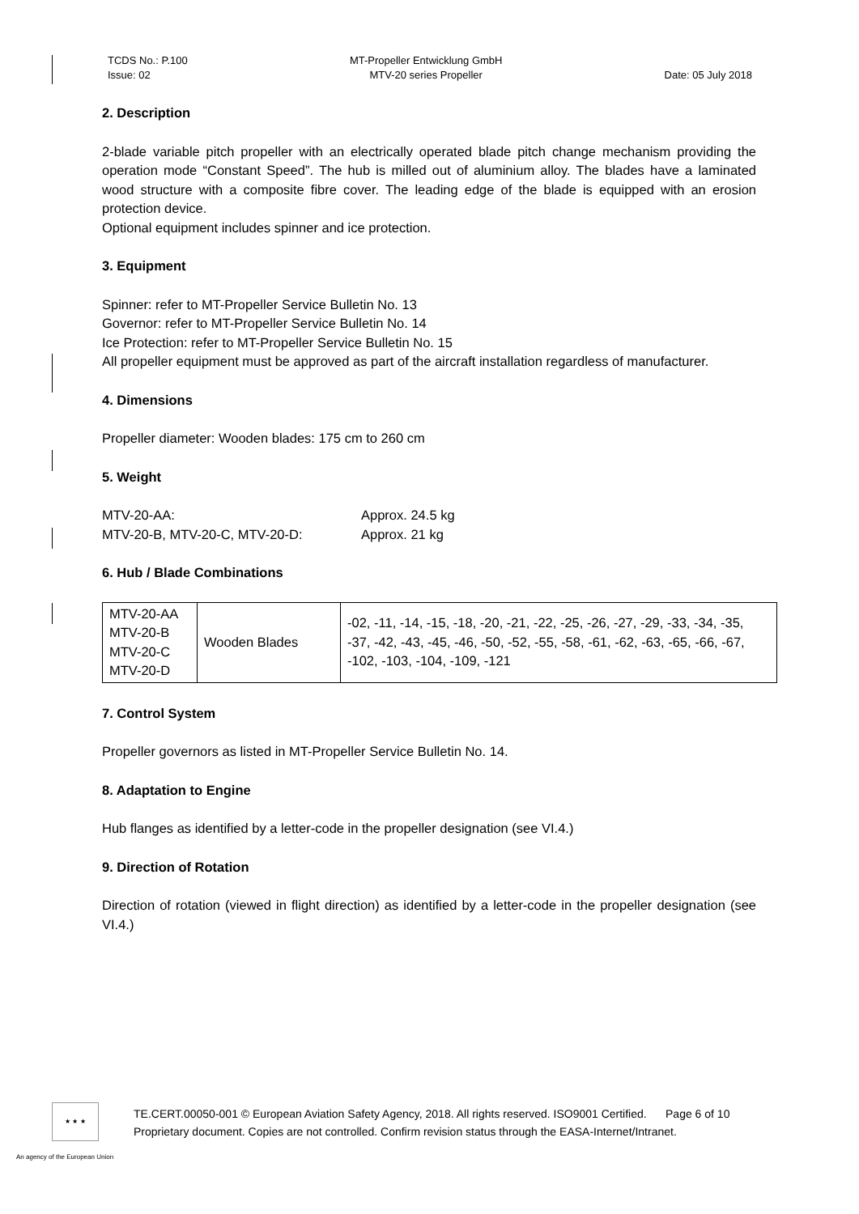TCDS No.: P.100
Issue: 02
MT-Propeller Entwicklung GmbH
MTV-20 series Propeller
Date: 05 July 2018
2. Description
2-blade variable pitch propeller with an electrically operated blade pitch change mechanism providing the operation mode “Constant Speed”. The hub is milled out of aluminium alloy. The blades have a laminated wood structure with a composite fibre cover. The leading edge of the blade is equipped with an erosion protection device.
Optional equipment includes spinner and ice protection.
3. Equipment
Spinner: refer to MT-Propeller Service Bulletin No. 13
Governor: refer to MT-Propeller Service Bulletin No. 14
Ice Protection: refer to MT-Propeller Service Bulletin No. 15
All propeller equipment must be approved as part of the aircraft installation regardless of manufacturer.
4. Dimensions
Propeller diameter: Wooden blades: 175 cm to 260 cm
5. Weight
MTV-20-AA: Approx. 24.5 kg
MTV-20-B, MTV-20-C, MTV-20-D: Approx. 21 kg
6. Hub / Blade Combinations
| MTV-20-AA MTV-20-B MTV-20-C MTV-20-D | Wooden Blades | -02, -11, -14, -15, -18, -20, -21, -22, -25, -26, -27, -29, -33, -34, -35, -37, -42, -43, -45, -46, -50, -52, -55, -58, -61, -62, -63, -65, -66, -67, -102, -103, -104, -109, -121 |
7. Control System
Propeller governors as listed in MT-Propeller Service Bulletin No. 14.
8. Adaptation to Engine
Hub flanges as identified by a letter-code in the propeller designation (see VI.4.)
9. Direction of Rotation
Direction of rotation (viewed in flight direction) as identified by a letter-code in the propeller designation (see VI.4.)
★ ★ ★
TE.CERT.00050-001 © European Aviation Safety Agency, 2018. All rights reserved. ISO9001 Certified. Page 6 of 10
Proprietary document. Copies are not controlled. Confirm revision status through the EASA-Internet/Intranet.
An agency of the European Union